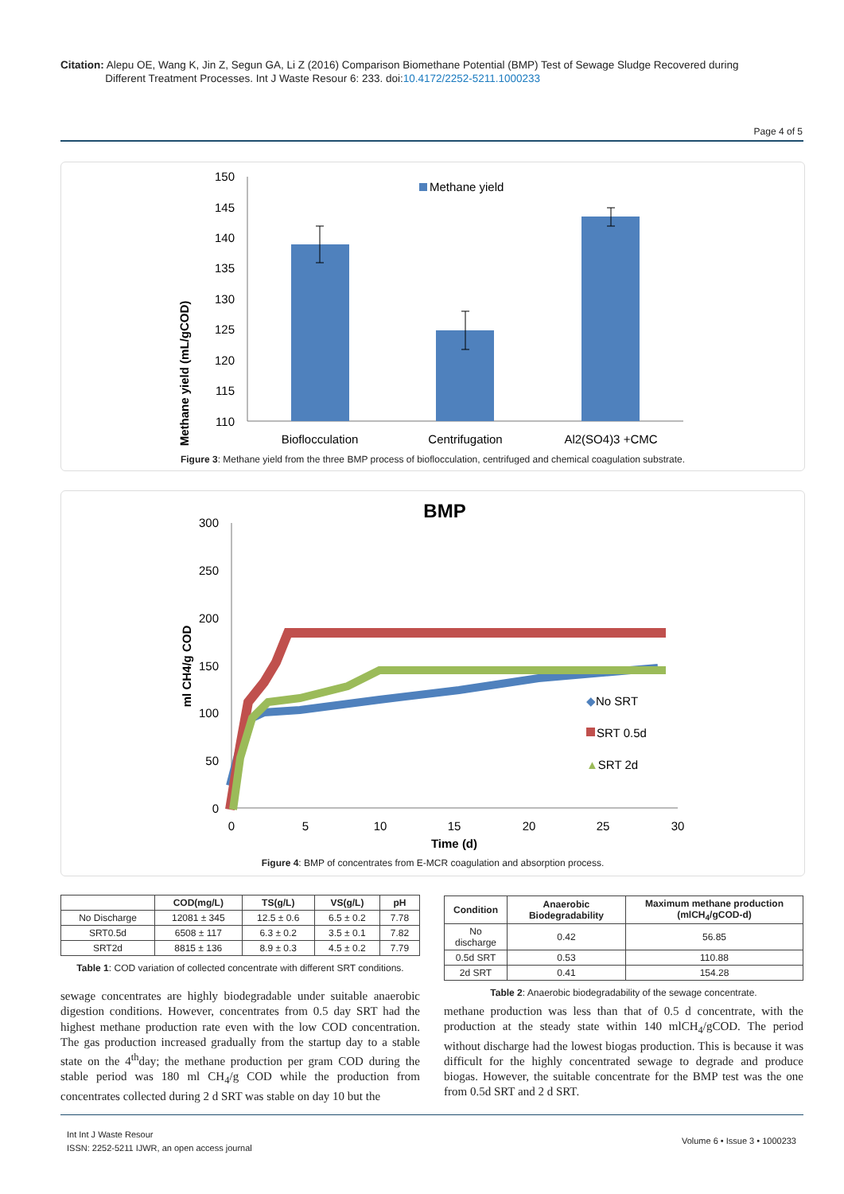Citation: Alepu OE, Wang K, Jin Z, Segun GA, Li Z (2016) Comparison Biomethane Potential (BMP) Test of Sewage Sludge Recovered during
Different Treatment Processes. Int J Waste Resour 6: 233. doi:10.4172/2252-5211.1000233
Page 4 of 5
Methane yield (mL/gCOD)
150
145
140
135
130
125
120
115
110
Methane yield
Bioflocculation
Centrifugation
Al2(SO4)3 +CMC
Figure 3: Methane yield from the three BMP process of bioflocculation, centrifuged and chemical coagulation substrate.
BMP
ml CH4/g COD
300
250
200
150
100
50
0
0
5
10
15
20
25
30
Time (d)
◆No SRT
SRT 0.5d
▲SRT 2d
Figure 4: BMP of concentrates from E-MCR coagulation and absorption process.
| | COD(mg/L) | TS(g/L) | VS(g/L) | pH |
| --- | --- | --- | --- | --- |
| No Discharge | 12081 ± 345 | 12.5 ± 0.6 | 6.5 ± 0.2 | 7.78 |
| SRT0.5d | 6508 ± 117 | 6.3 ± 0.2 | 3.5 ± 0.1 | 7.82 |
| SRT2d | 8815 ± 136 | 8.9 ± 0.3 | 4.5 ± 0.2 | 7.79 |
Table 1: COD variation of collected concentrate with different SRT conditions.
| Condition | Anaerobic Biodegradability | Maximum methane production (mlCH<sub>4</sub>/gCOD-d) |
| --- | --- | --- |
| No discharge | 0.42 | 56.85 |
| 0.5d SRT | 0.53 | 110.88 |
| 2d SRT | 0.41 | 154.28 |
Table 2: Anaerobic biodegradability of the sewage concentrate.
sewage concentrates are highly biodegradable under suitable anaerobic digestion conditions. However, concentrates from 0.5 day SRT had the highest methane production rate even with the low COD concentration. The gas production increased gradually from the startup day to a stable state on the 4<sup>th</sup>day; the methane production per gram COD during the stable period was 180 ml CH<sub>4</sub>/g COD while the production from concentrates collected during 2 d SRT was stable on day 10 but the
methane production was less than that of 0.5 d concentrate, with the production at the steady state within 140 mlCH<sub>4</sub>/gCOD. The period without discharge had the lowest biogas production. This is because it was difficult for the highly concentrated sewage to degrade and produce biogas. However, the suitable concentrate for the BMP test was the one from 0.5d SRT and 2 d SRT.
Int Int J Waste Resour
ISSN: 2252-5211 IJWR, an open access journal
Volume 6 • Issue 3 • 1000233